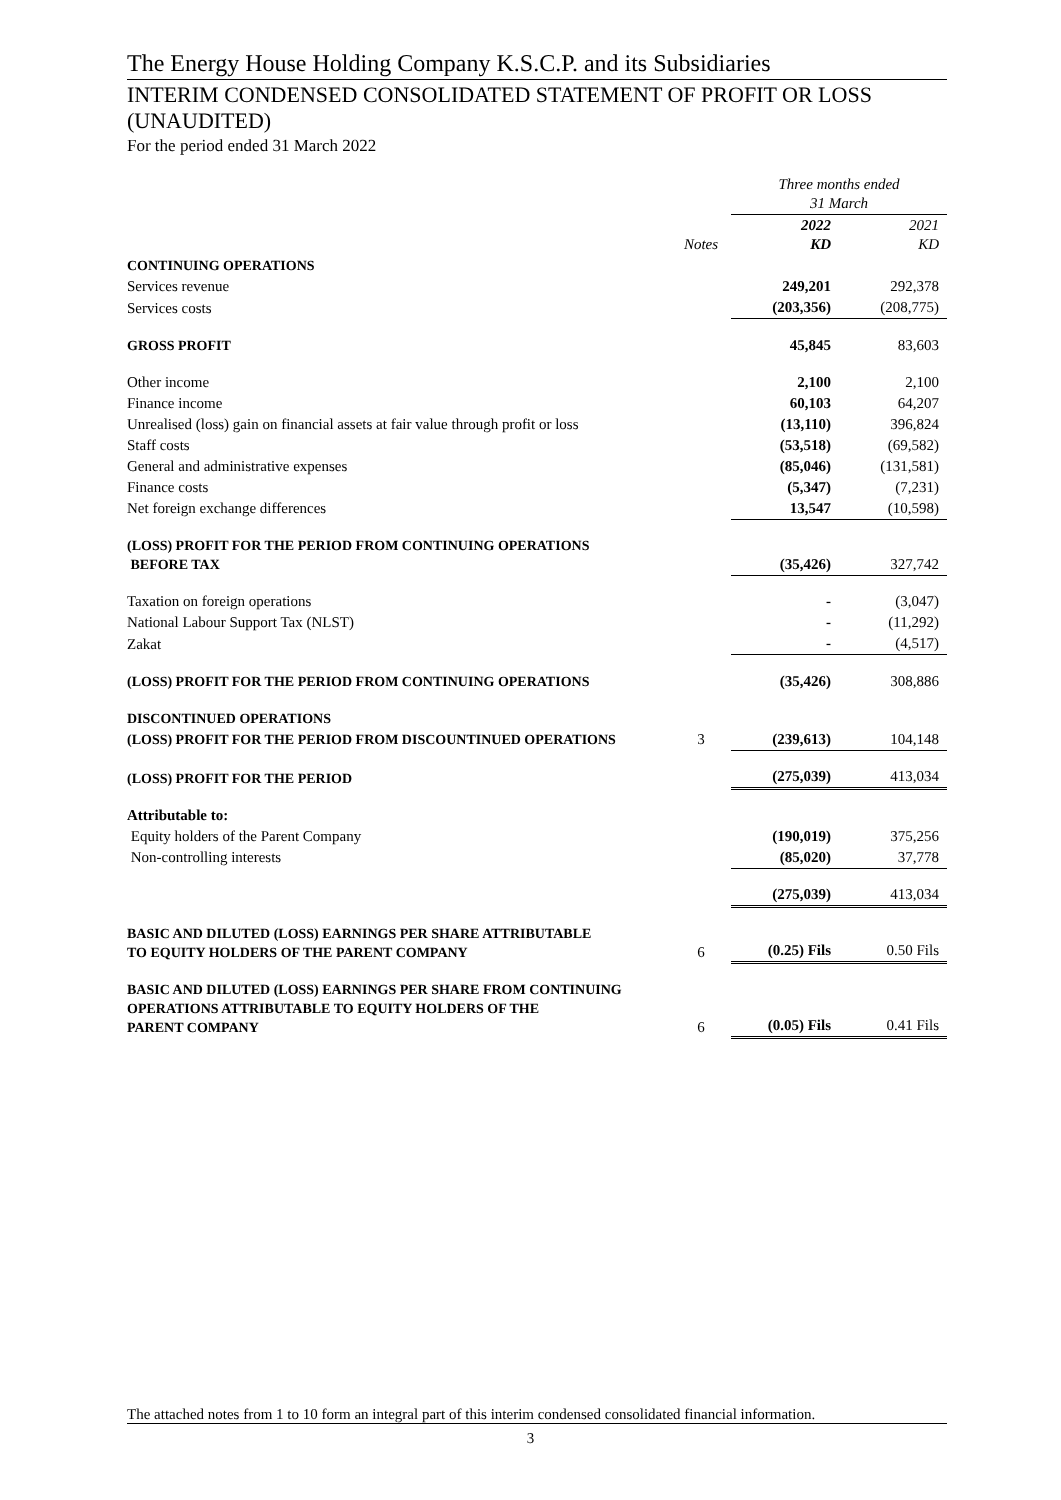The Energy House Holding Company K.S.C.P. and its Subsidiaries
INTERIM CONDENSED CONSOLIDATED STATEMENT OF PROFIT OR LOSS (UNAUDITED)
For the period ended 31 March 2022
| | | Three months ended 31 March | |
| | Notes | 2022 KD | 2021 KD |
| CONTINUING OPERATIONS | | | |
| Services revenue | | 249,201 | 292,378 |
| Services costs | | (203,356) | (208,775) |
| GROSS PROFIT | | 45,845 | 83,603 |
| Other income | | 2,100 | 2,100 |
| Finance income | | 60,103 | 64,207 |
| Unrealised (loss) gain on financial assets at fair value through profit or loss | | (13,110) | 396,824 |
| Staff costs | | (53,518) | (69,582) |
| General and administrative expenses | | (85,046) | (131,581) |
| Finance costs | | (5,347) | (7,231) |
| Net foreign exchange differences | | 13,547 | (10,598) |
| (LOSS) PROFIT FOR THE PERIOD FROM CONTINUING OPERATIONS BEFORE TAX | | (35,426) | 327,742 |
| Taxation on foreign operations | | - | (3,047) |
| National Labour Support Tax (NLST) | | - | (11,292) |
| Zakat | | - | (4,517) |
| (LOSS) PROFIT FOR THE PERIOD FROM CONTINUING OPERATIONS | | (35,426) | 308,886 |
| DISCONTINUED OPERATIONS | | | |
| (LOSS) PROFIT FOR THE PERIOD FROM DISCOUNTINUED OPERATIONS | 3 | (239,613) | 104,148 |
| (LOSS) PROFIT FOR THE PERIOD | | (275,039) | 413,034 |
| Attributable to: | | | |
| Equity holders of the Parent Company | | (190,019) | 375,256 |
| Non-controlling interests | | (85,020) | 37,778 |
| | | (275,039) | 413,034 |
| BASIC AND DILUTED (LOSS) EARNINGS PER SHARE ATTRIBUTABLE TO EQUITY HOLDERS OF THE PARENT COMPANY | 6 | (0.25) Fils | 0.50 Fils |
| BASIC AND DILUTED (LOSS) EARNINGS PER SHARE FROM CONTINUING OPERATIONS ATTRIBUTABLE TO EQUITY HOLDERS OF THE PARENT COMPANY | 6 | (0.05) Fils | 0.41 Fils |
The attached notes from 1 to 10 form an integral part of this interim condensed consolidated financial information.
3